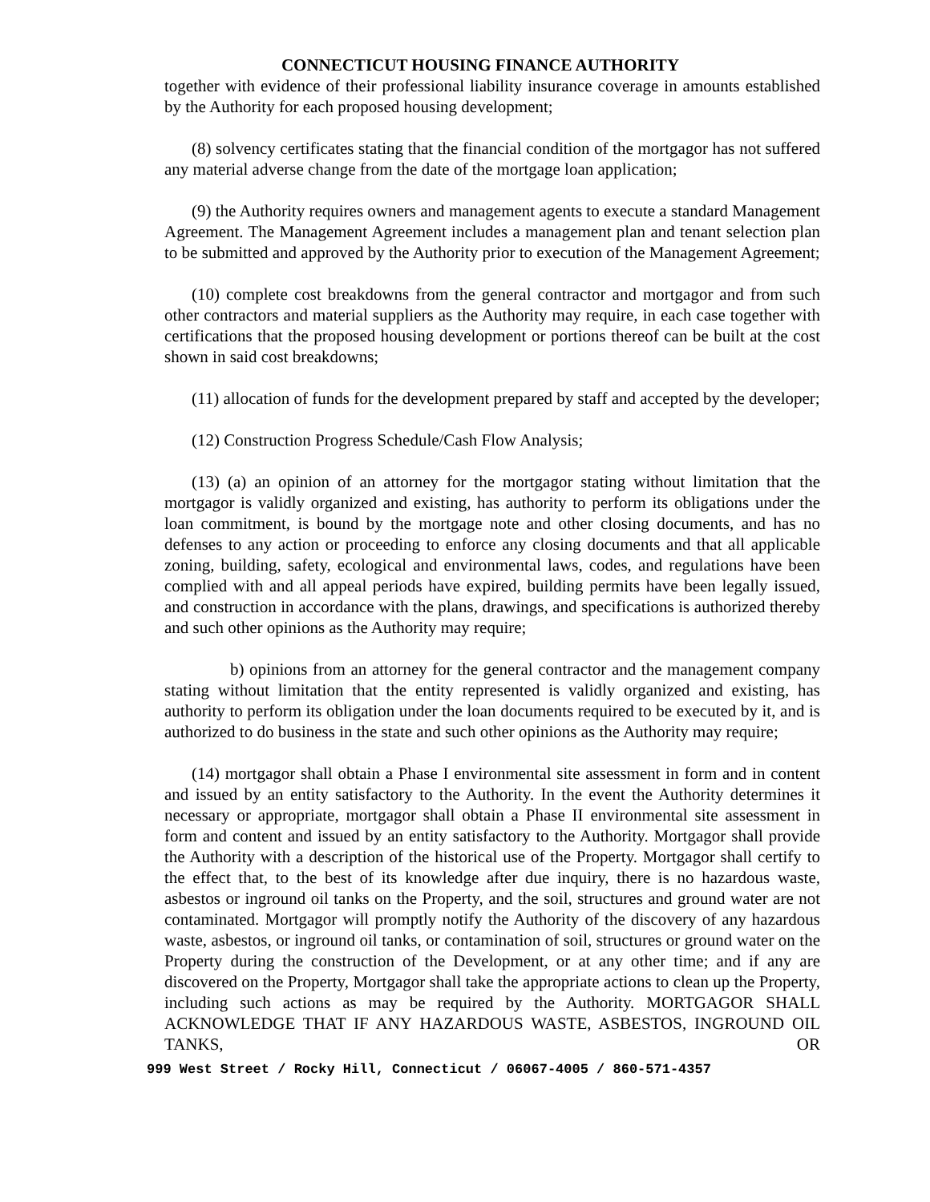CONNECTICUT HOUSING FINANCE AUTHORITY
together with evidence of their professional liability insurance coverage in amounts established by the Authority for each proposed housing development;
(8) solvency certificates stating that the financial condition of the mortgagor has not suffered any material adverse change from the date of the mortgage loan application;
(9) the Authority requires owners and management agents to execute a standard Management Agreement. The Management Agreement includes a management plan and tenant selection plan to be submitted and approved by the Authority prior to execution of the Management Agreement;
(10) complete cost breakdowns from the general contractor and mortgagor and from such other contractors and material suppliers as the Authority may require, in each case together with certifications that the proposed housing development or portions thereof can be built at the cost shown in said cost breakdowns;
(11) allocation of funds for the development prepared by staff and accepted by the developer;
(12) Construction Progress Schedule/Cash Flow Analysis;
(13) (a) an opinion of an attorney for the mortgagor stating without limitation that the mortgagor is validly organized and existing, has authority to perform its obligations under the loan commitment, is bound by the mortgage note and other closing documents, and has no defenses to any action or proceeding to enforce any closing documents and that all applicable zoning, building, safety, ecological and environmental laws, codes, and regulations have been complied with and all appeal periods have expired, building permits have been legally issued, and construction in accordance with the plans, drawings, and specifications is authorized thereby and such other opinions as the Authority may require;
b) opinions from an attorney for the general contractor and the management company stating without limitation that the entity represented is validly organized and existing, has authority to perform its obligation under the loan documents required to be executed by it, and is authorized to do business in the state and such other opinions as the Authority may require;
(14) mortgagor shall obtain a Phase I environmental site assessment in form and in content and issued by an entity satisfactory to the Authority. In the event the Authority determines it necessary or appropriate, mortgagor shall obtain a Phase II environmental site assessment in form and content and issued by an entity satisfactory to the Authority. Mortgagor shall provide the Authority with a description of the historical use of the Property. Mortgagor shall certify to the effect that, to the best of its knowledge after due inquiry, there is no hazardous waste, asbestos or inground oil tanks on the Property, and the soil, structures and ground water are not contaminated. Mortgagor will promptly notify the Authority of the discovery of any hazardous waste, asbestos, or inground oil tanks, or contamination of soil, structures or ground water on the Property during the construction of the Development, or at any other time; and if any are discovered on the Property, Mortgagor shall take the appropriate actions to clean up the Property, including such actions as may be required by the Authority. MORTGAGOR SHALL ACKNOWLEDGE THAT IF ANY HAZARDOUS WASTE, ASBESTOS, INGROUND OIL TANKS, OR
999 West Street / Rocky Hill, Connecticut / 06067-4005 / 860-571-4357